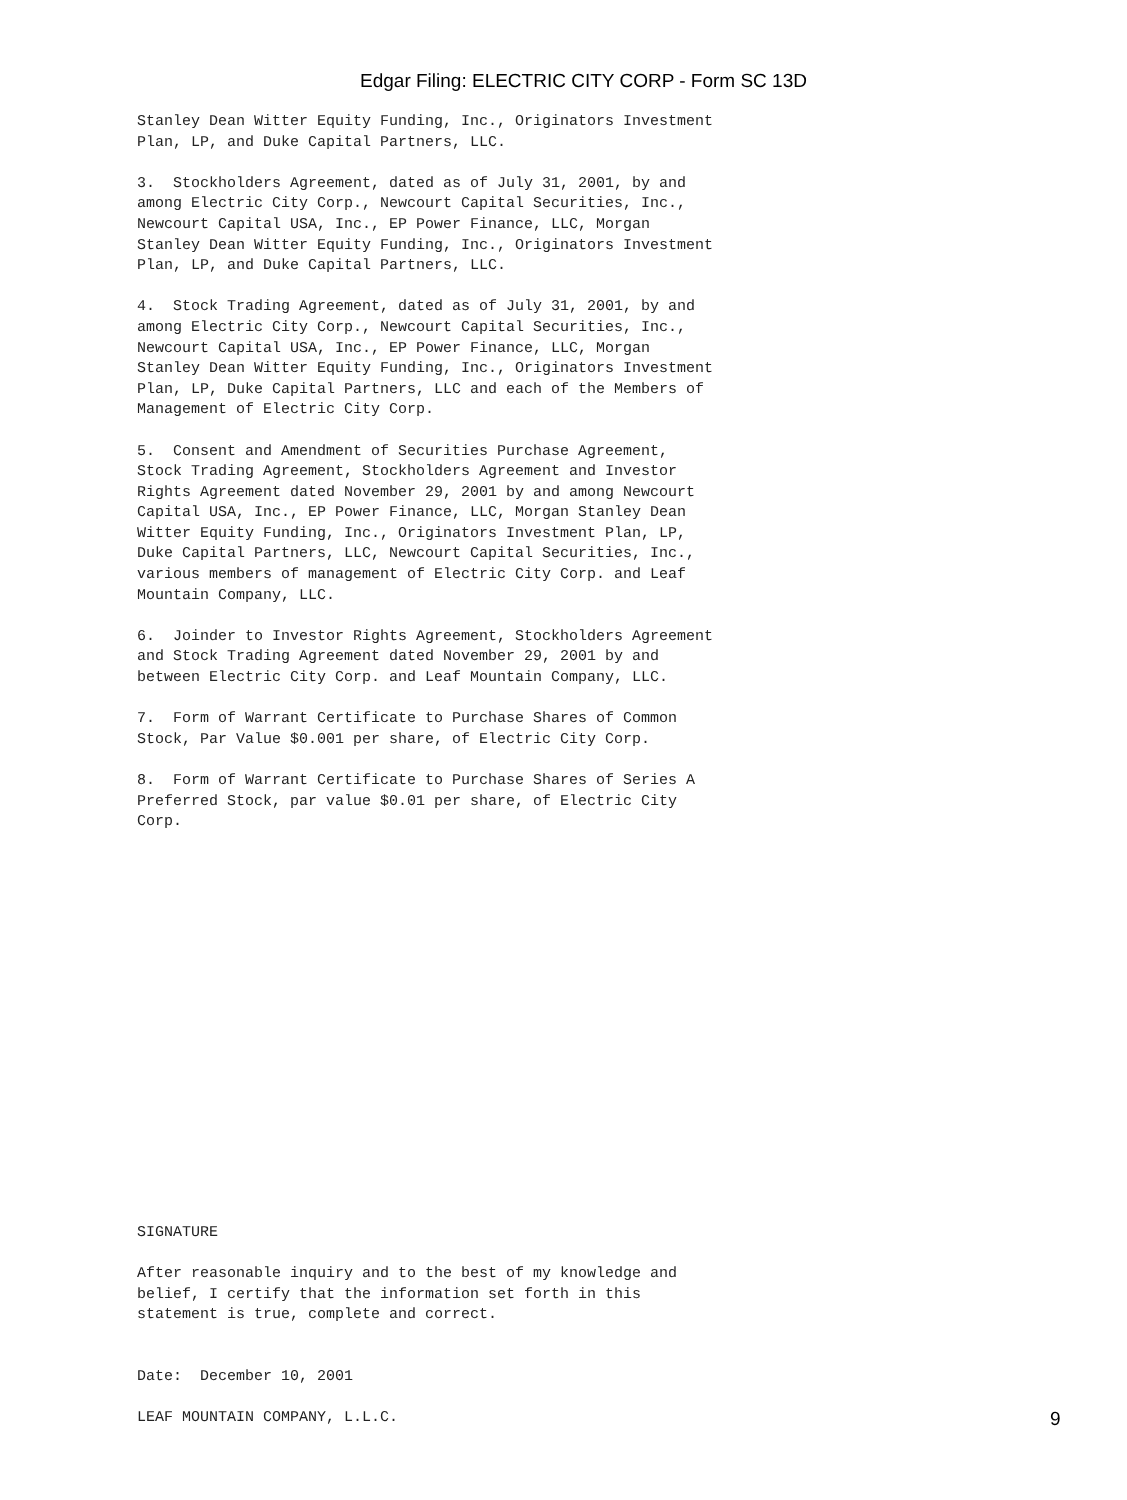Edgar Filing: ELECTRIC CITY CORP - Form SC 13D
Stanley Dean Witter Equity Funding, Inc., Originators Investment
Plan, LP, and Duke Capital Partners, LLC.
3.  Stockholders Agreement, dated as of July 31, 2001, by and
among Electric City Corp., Newcourt Capital Securities, Inc.,
Newcourt Capital USA, Inc., EP Power Finance, LLC, Morgan
Stanley Dean Witter Equity Funding, Inc., Originators Investment
Plan, LP, and Duke Capital Partners, LLC.
4.  Stock Trading Agreement, dated as of July 31, 2001, by and
among Electric City Corp., Newcourt Capital Securities, Inc.,
Newcourt Capital USA, Inc., EP Power Finance, LLC, Morgan
Stanley Dean Witter Equity Funding, Inc., Originators Investment
Plan, LP, Duke Capital Partners, LLC and each of the Members of
Management of Electric City Corp.
5.  Consent and Amendment of Securities Purchase Agreement,
Stock Trading Agreement, Stockholders Agreement and Investor
Rights Agreement dated November 29, 2001 by and among Newcourt
Capital USA, Inc., EP Power Finance, LLC, Morgan Stanley Dean
Witter Equity Funding, Inc., Originators Investment Plan, LP,
Duke Capital Partners, LLC, Newcourt Capital Securities, Inc.,
various members of management of Electric City Corp. and Leaf
Mountain Company, LLC.
6.  Joinder to Investor Rights Agreement, Stockholders Agreement
and Stock Trading Agreement dated November 29, 2001 by and
between Electric City Corp. and Leaf Mountain Company, LLC.
7.  Form of Warrant Certificate to Purchase Shares of Common
Stock, Par Value $0.001 per share, of Electric City Corp.
8.  Form of Warrant Certificate to Purchase Shares of Series A
Preferred Stock, par value $0.01 per share, of Electric City
Corp.
SIGNATURE
After reasonable inquiry and to the best of my knowledge and
belief, I certify that the information set forth in this
statement is true, complete and correct.
Date:  December 10, 2001
LEAF MOUNTAIN COMPANY, L.L.C.
9